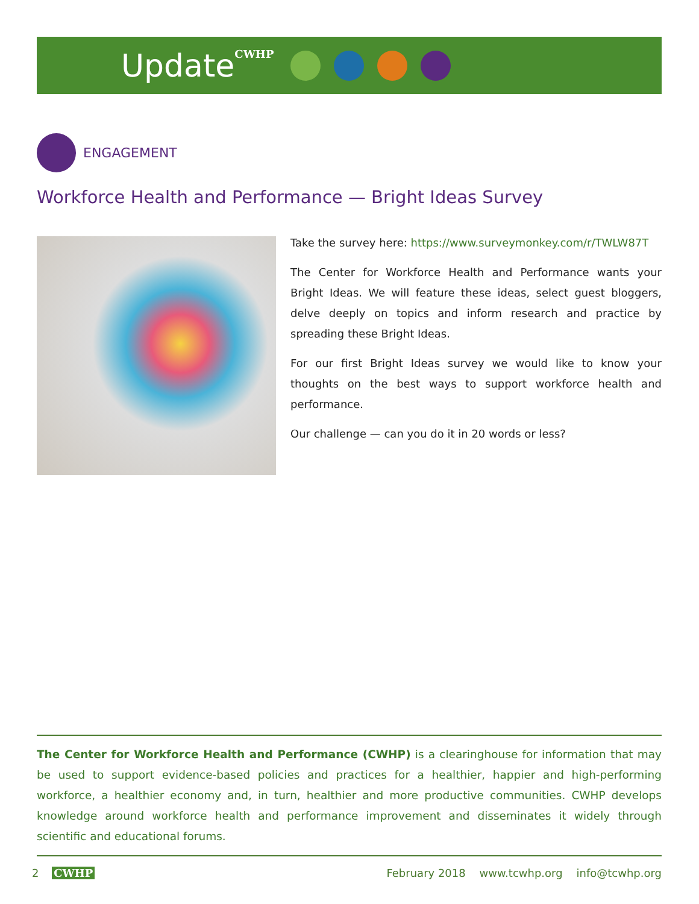Update CWHP
ENGAGEMENT
Workforce Health and Performance — Bright Ideas Survey
Take the survey here: https://www.surveymonkey.com/r/TWLW87T
The Center for Workforce Health and Performance wants your Bright Ideas. We will feature these ideas, select guest bloggers, delve deeply on topics and inform research and practice by spreading these Bright Ideas.
For our first Bright Ideas survey we would like to know your thoughts on the best ways to support workforce health and performance.
Our challenge — can you do it in 20 words or less?
The Center for Workforce Health and Performance (CWHP) is a clearinghouse for information that may be used to support evidence-based policies and practices for a healthier, happier and high-performing workforce, a healthier economy and, in turn, healthier and more productive communities. CWHP develops knowledge around workforce health and performance improvement and disseminates it widely through scientific and educational forums.
2 CWHP February 2018 www.tcwhp.org info@tcwhp.org